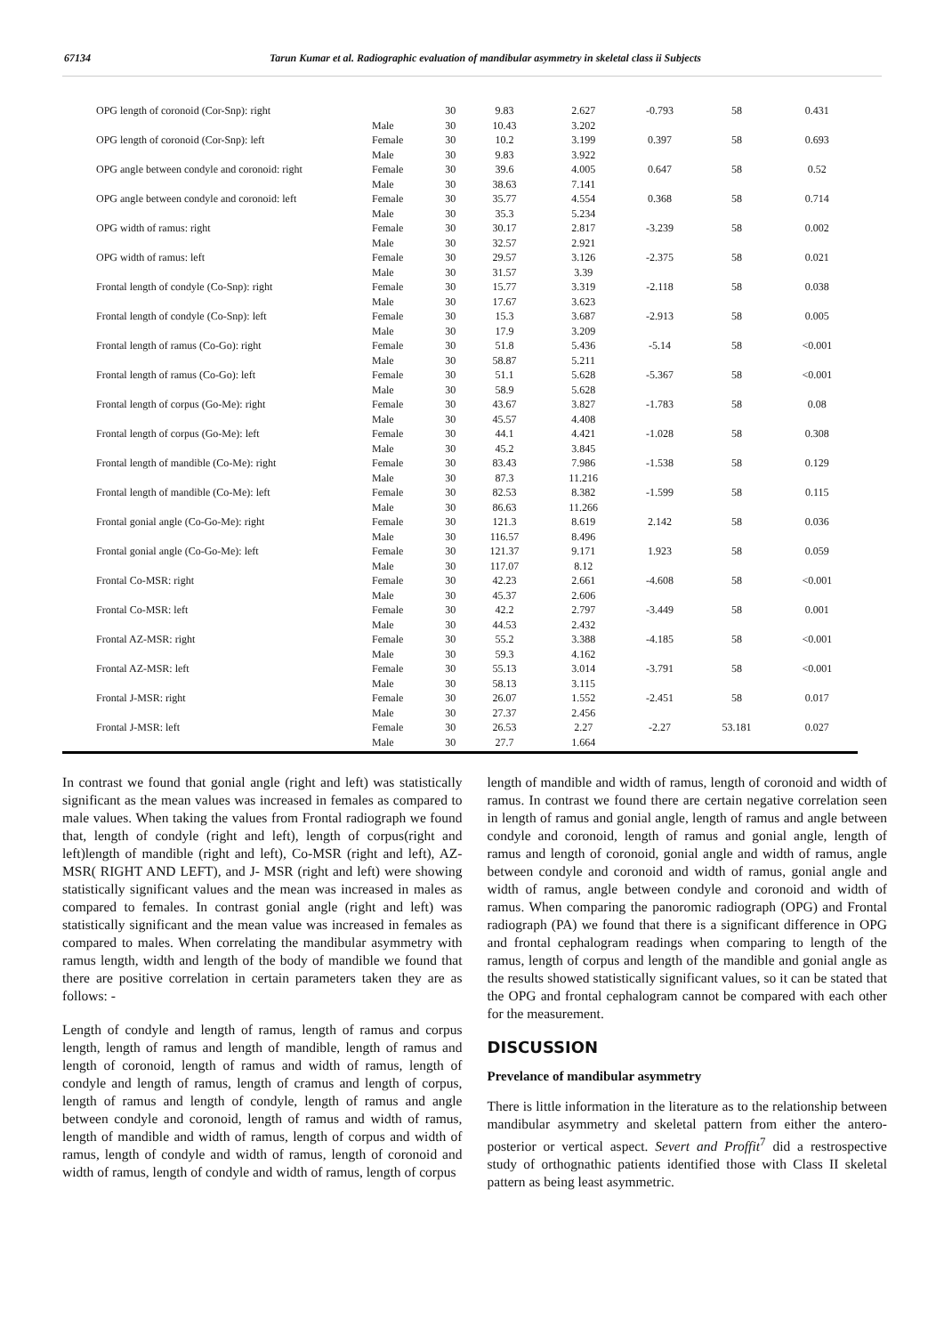67134 Tarun Kumar et al. Radiographic evaluation of mandibular asymmetry in skeletal class ii Subjects
| OPG length of coronoid (Cor-Snp): right | | 30 | 9.83 | 2.627 | -0.793 | 58 | 0.431 |
| | Male | 30 | 10.43 | 3.202 | | | |
| OPG length of coronoid (Cor-Snp): left | Female | 30 | 10.2 | 3.199 | 0.397 | 58 | 0.693 |
| | Male | 30 | 9.83 | 3.922 | | | |
| OPG angle between condyle and coronoid: right | Female | 30 | 39.6 | 4.005 | 0.647 | 58 | 0.52 |
| | Male | 30 | 38.63 | 7.141 | | | |
| OPG angle between condyle and coronoid: left | Female | 30 | 35.77 | 4.554 | 0.368 | 58 | 0.714 |
| | Male | 30 | 35.3 | 5.234 | | | |
| OPG width of ramus: right | Female | 30 | 30.17 | 2.817 | -3.239 | 58 | 0.002 |
| | Male | 30 | 32.57 | 2.921 | | | |
| OPG width of ramus: left | Female | 30 | 29.57 | 3.126 | -2.375 | 58 | 0.021 |
| | Male | 30 | 31.57 | 3.39 | | | |
| Frontal length of condyle (Co-Snp): right | Female | 30 | 15.77 | 3.319 | -2.118 | 58 | 0.038 |
| | Male | 30 | 17.67 | 3.623 | | | |
| Frontal length of condyle (Co-Snp): left | Female | 30 | 15.3 | 3.687 | -2.913 | 58 | 0.005 |
| | Male | 30 | 17.9 | 3.209 | | | |
| Frontal length of ramus (Co-Go): right | Female | 30 | 51.8 | 5.436 | -5.14 | 58 | <0.001 |
| | Male | 30 | 58.87 | 5.211 | | | |
| Frontal length of ramus (Co-Go): left | Female | 30 | 51.1 | 5.628 | -5.367 | 58 | <0.001 |
| | Male | 30 | 58.9 | 5.628 | | | |
| Frontal length of corpus (Go-Me): right | Female | 30 | 43.67 | 3.827 | -1.783 | 58 | 0.08 |
| | Male | 30 | 45.57 | 4.408 | | | |
| Frontal length of corpus (Go-Me): left | Female | 30 | 44.1 | 4.421 | -1.028 | 58 | 0.308 |
| | Male | 30 | 45.2 | 3.845 | | | |
| Frontal length of mandible (Co-Me): right | Female | 30 | 83.43 | 7.986 | -1.538 | 58 | 0.129 |
| | Male | 30 | 87.3 | 11.216 | | | |
| Frontal length of mandible (Co-Me): left | Female | 30 | 82.53 | 8.382 | -1.599 | 58 | 0.115 |
| | Male | 30 | 86.63 | 11.266 | | | |
| Frontal gonial angle (Co-Go-Me): right | Female | 30 | 121.3 | 8.619 | 2.142 | 58 | 0.036 |
| | Male | 30 | 116.57 | 8.496 | | | |
| Frontal gonial angle (Co-Go-Me): left | Female | 30 | 121.37 | 9.171 | 1.923 | 58 | 0.059 |
| | Male | 30 | 117.07 | 8.12 | | | |
| Frontal Co-MSR: right | Female | 30 | 42.23 | 2.661 | -4.608 | 58 | <0.001 |
| | Male | 30 | 45.37 | 2.606 | | | |
| Frontal Co-MSR: left | Female | 30 | 42.2 | 2.797 | -3.449 | 58 | 0.001 |
| | Male | 30 | 44.53 | 2.432 | | | |
| Frontal AZ-MSR: right | Female | 30 | 55.2 | 3.388 | -4.185 | 58 | <0.001 |
| | Male | 30 | 59.3 | 4.162 | | | |
| Frontal AZ-MSR: left | Female | 30 | 55.13 | 3.014 | -3.791 | 58 | <0.001 |
| | Male | 30 | 58.13 | 3.115 | | | |
| Frontal J-MSR: right | Female | 30 | 26.07 | 1.552 | -2.451 | 58 | 0.017 |
| | Male | 30 | 27.37 | 2.456 | | | |
| Frontal J-MSR: left | Female | 30 | 26.53 | 2.27 | -2.27 | 53.181 | 0.027 |
| | Male | 30 | 27.7 | 1.664 | | | |
In contrast we found that gonial angle (right and left) was statistically significant as the mean values was increased in females as compared to male values. When taking the values from Frontal radiograph we found that, length of condyle (right and left), length of corpus(right and left)length of mandible (right and left), Co-MSR (right and left), AZ- MSR( RIGHT AND LEFT), and J- MSR (right and left) were showing statistically significant values and the mean was increased in males as compared to females. In contrast gonial angle (right and left) was statistically significant and the mean value was increased in females as compared to males. When correlating the mandibular asymmetry with ramus length, width and length of the body of mandible we found that there are positive correlation in certain parameters taken they are as follows: -
Length of condyle and length of ramus, length of ramus and corpus length, length of ramus and length of mandible, length of ramus and length of coronoid, length of ramus and width of ramus, length of condyle and length of ramus, length of cramus and length of corpus, length of ramus and length of condyle, length of ramus and angle between condyle and coronoid, length of ramus and width of ramus, length of mandible and width of ramus, length of corpus and width of ramus, length of condyle and width of ramus, length of coronoid and width of ramus, length of condyle and width of ramus, length of corpus
length of mandible and width of ramus, length of coronoid and width of ramus. In contrast we found there are certain negative correlation seen in length of ramus and gonial angle, length of ramus and angle between condyle and coronoid, length of ramus and gonial angle, length of ramus and length of coronoid, gonial angle and width of ramus, angle between condyle and coronoid and width of ramus, gonial angle and width of ramus, angle between condyle and coronoid and width of ramus. When comparing the panoromic radiograph (OPG) and Frontal radiograph (PA) we found that there is a significant difference in OPG and frontal cephalogram readings when comparing to length of the ramus, length of corpus and length of the mandible and gonial angle as the results showed statistically significant values, so it can be stated that the OPG and frontal cephalogram cannot be compared with each other for the measurement.
DISCUSSION
Prevelance of mandibular asymmetry
There is little information in the literature as to the relationship between mandibular asymmetry and skeletal pattern from either the antero-posterior or vertical aspect. Severt and Proffit<sup>7</sup> did a restrospective study of orthognathic patients identified those with Class II skeletal pattern as being least asymmetric.